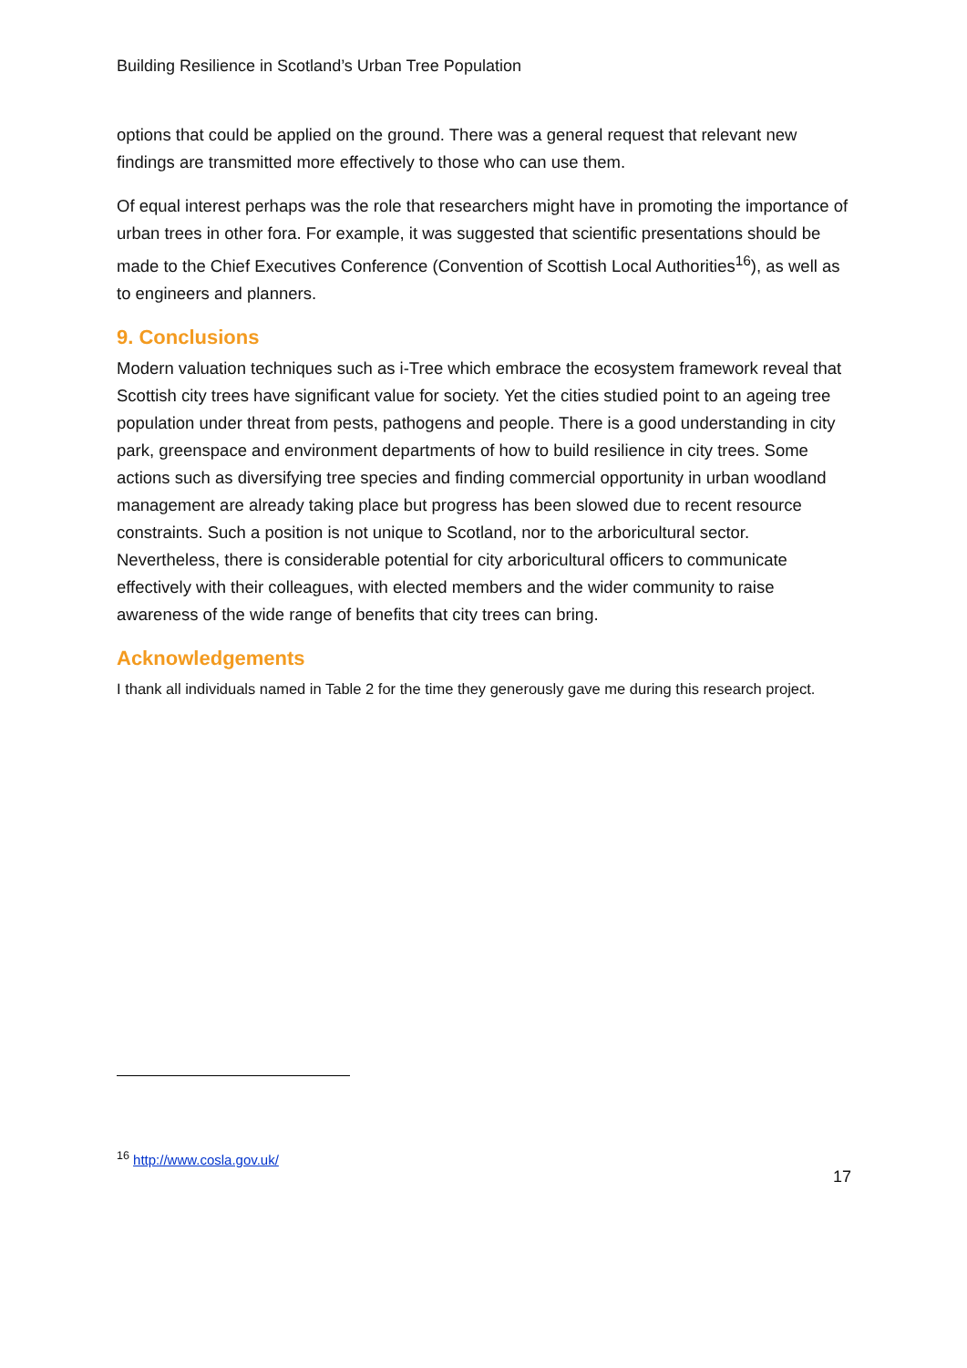Building Resilience in Scotland’s Urban Tree Population
options that could be applied on the ground. There was a general request that relevant new findings are transmitted more effectively to those who can use them.
Of equal interest perhaps was the role that researchers might have in promoting the importance of urban trees in other fora. For example, it was suggested that scientific presentations should be made to the Chief Executives Conference (Convention of Scottish Local Authorities<sup>16</sup>), as well as to engineers and planners.
9. Conclusions
Modern valuation techniques such as i-Tree which embrace the ecosystem framework reveal that Scottish city trees have significant value for society. Yet the cities studied point to an ageing tree population under threat from pests, pathogens and people. There is a good understanding in city park, greenspace and environment departments of how to build resilience in city trees. Some actions such as diversifying tree species and finding commercial opportunity in urban woodland management are already taking place but progress has been slowed due to recent resource constraints. Such a position is not unique to Scotland, nor to the arboricultural sector. Nevertheless, there is considerable potential for city arboricultural officers to communicate effectively with their colleagues, with elected members and the wider community to raise awareness of the wide range of benefits that city trees can bring.
Acknowledgements
I thank all individuals named in Table 2 for the time they generously gave me during this research project.
<sup>16</sup> http://www.cosla.gov.uk/
17